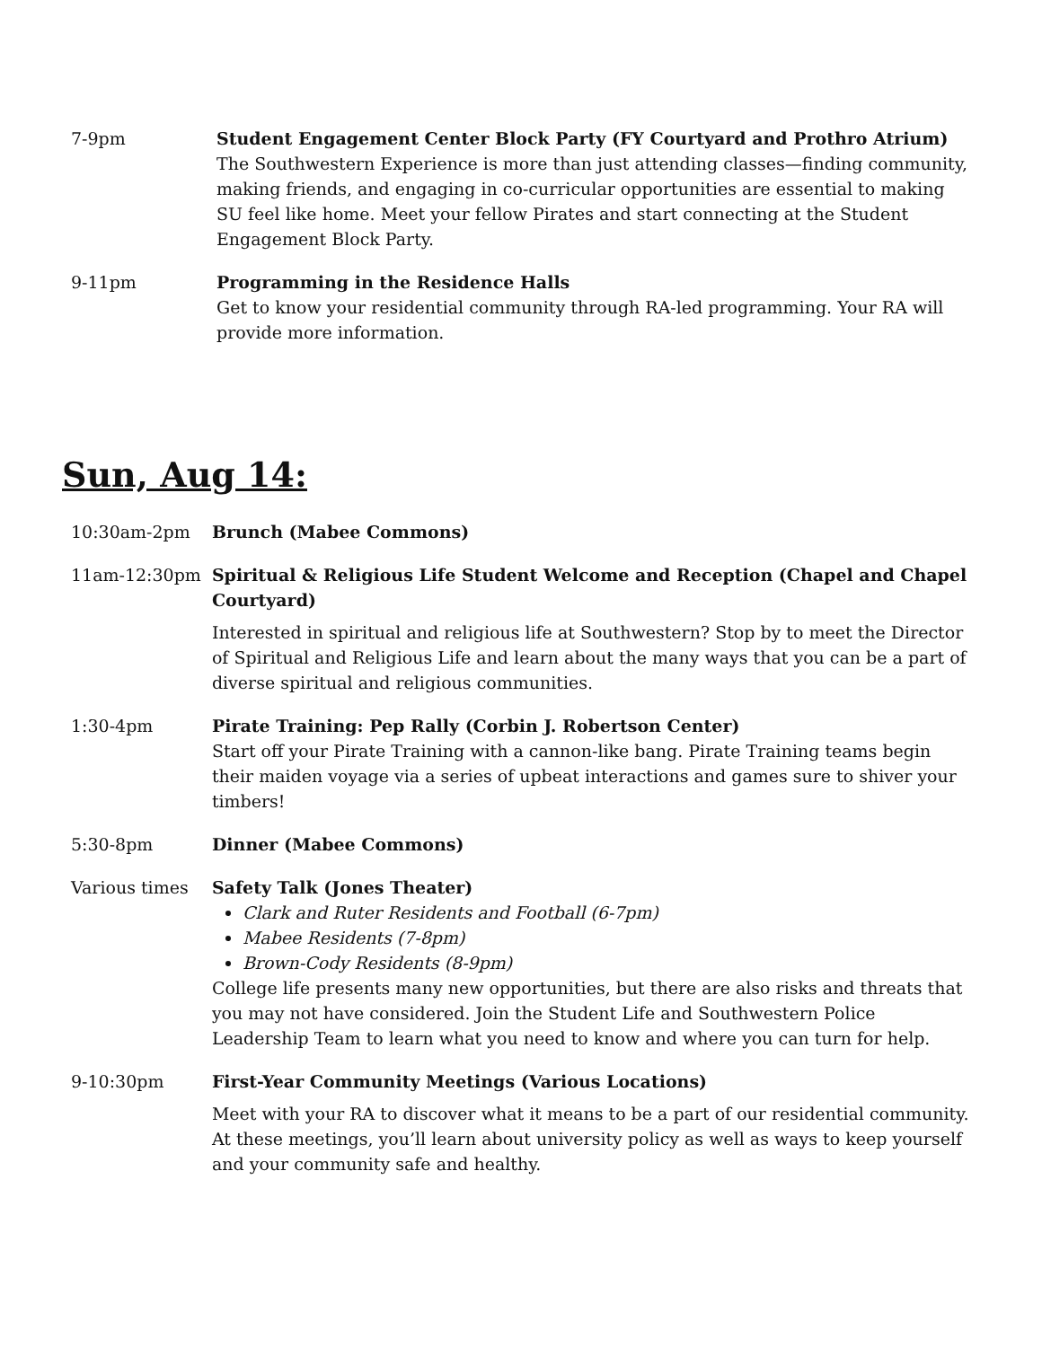| 7-9pm | Student Engagement Center Block Party (FY Courtyard and Prothro Atrium) The Southwestern Experience is more than just attending classes—finding community, making friends, and engaging in co-curricular opportunities are essential to making SU feel like home. Meet your fellow Pirates and start connecting at the Student Engagement Block Party. |
| 9-11pm | Programming in the Residence Halls Get to know your residential community through RA-led programming. Your RA will provide more information. |
Sun, Aug 14:
| 10:30am-2pm | Brunch (Mabee Commons) |
| 11am-12:30pm | Spiritual & Religious Life Student Welcome and Reception (Chapel and Chapel Courtyard) Interested in spiritual and religious life at Southwestern? Stop by to meet the Director of Spiritual and Religious Life and learn about the many ways that you can be a part of diverse spiritual and religious communities. |
| 1:30-4pm | Pirate Training: Pep Rally (Corbin J. Robertson Center) Start off your Pirate Training with a cannon-like bang. Pirate Training teams begin their maiden voyage via a series of upbeat interactions and games sure to shiver your timbers! |
| 5:30-8pm | Dinner (Mabee Commons) |
| Various times | Safety Talk (Jones Theater) Clark and Ruter Residents and Football (6-7pm) Mabee Residents (7-8pm) Brown-Cody Residents (8-9pm) College life presents many new opportunities, but there are also risks and threats that you may not have considered. Join the Student Life and Southwestern Police Leadership Team to learn what you need to know and where you can turn for help. |
| 9-10:30pm | First-Year Community Meetings (Various Locations) Meet with your RA to discover what it means to be a part of our residential community. At these meetings, you’ll learn about university policy as well as ways to keep yourself and your community safe and healthy. |